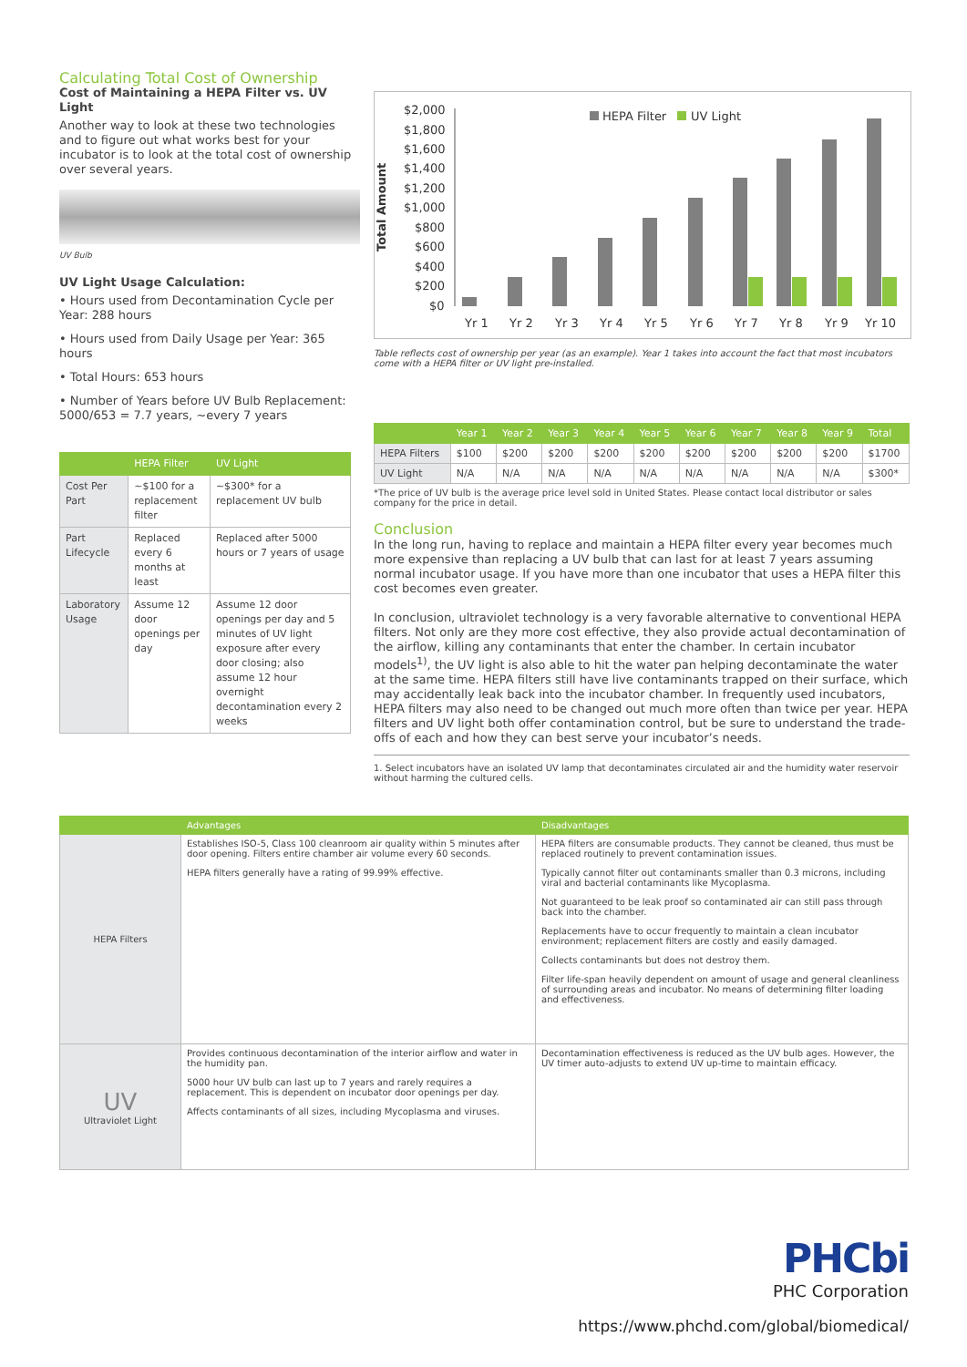Calculating Total Cost of Ownership
Cost of Maintaining a HEPA Filter vs. UV Light
Another way to look at these two technologies and to figure out what works best for your incubator is to look at the total cost of ownership over several years.
UV Bulb
UV Light Usage Calculation:
• Hours used from Decontamination Cycle per Year: 288 hours
• Hours used from Daily Usage per Year: 365 hours
• Total Hours: 653 hours
• Number of Years before UV Bulb Replacement: 5000/653 = 7.7 years, ~every 7 years
| | HEPA Filter | UV Light |
| --- | --- | --- |
| Cost Per Part | ~$100 for a replacement filter | ~$300* for a replacement UV bulb |
| Part Lifecycle | Replaced every 6 months at least | Replaced after 5000 hours or 7 years of usage |
| Laboratory Usage | Assume 12 door openings per day | Assume 12 door openings per day and 5 minutes of UV light exposure after every door closing; also assume 12 hour overnight decontamination every 2 weeks |
Total Amount
$2,000
$1,800
$1,600
$1,400
$1,200
$1,000
$800
$600
$400
$200
$0
HEPA Filter
UV Light
Yr 1
Yr 2
Yr 3
Yr 4
Yr 5
Yr 6
Yr 7
Yr 8
Yr 9
Yr 10
Table reflects cost of ownership per year (as an example). Year 1 takes into account the fact that most incubators come with a HEPA filter or UV light pre-installed.
| | Year 1 | Year 2 | Year 3 | Year 4 | Year 5 | Year 6 | Year 7 | Year 8 | Year 9 | Total |
| --- | --- | --- | --- | --- | --- | --- | --- | --- | --- | --- |
| HEPA Filters | $100 | $200 | $200 | $200 | $200 | $200 | $200 | $200 | $200 | $1700 |
| UV Light | N/A | N/A | N/A | N/A | N/A | N/A | N/A | N/A | N/A | $300* |
*The price of UV bulb is the average price level sold in United States. Please contact local distributor or sales company for the price in detail.
Conclusion
In the long run, having to replace and maintain a HEPA filter every year becomes much more expensive than replacing a UV bulb that can last for at least 7 years assuming normal incubator usage. If you have more than one incubator that uses a HEPA filter this cost becomes even greater.
In conclusion, ultraviolet technology is a very favorable alternative to conventional HEPA filters. Not only are they more cost effective, they also provide actual decontamination of the airflow, killing any contaminants that enter the chamber. In certain incubator models<sup>1)</sup>, the UV light is also able to hit the water pan helping decontaminate the water at the same time. HEPA filters still have live contaminants trapped on their surface, which may accidentally leak back into the incubator chamber. In frequently used incubators, HEPA filters may also need to be changed out much more often than twice per year. HEPA filters and UV light both offer contamination control, but be sure to understand the trade-offs of each and how they can best serve your incubator’s needs.
1. Select incubators have an isolated UV lamp that decontaminates circulated air and the humidity water reservoir without harming the cultured cells.
| | Advantages | Disadvantages |
| --- | --- | --- |
| HEPA Filters | Establishes ISO-5, Class 100 cleanroom air quality within 5 minutes after door opening. Filters entire chamber air volume every 60 seconds. HEPA filters generally have a rating of 99.99% effective. | HEPA filters are consumable products. They cannot be cleaned, thus must be replaced routinely to prevent contamination issues. Typically cannot filter out contaminants smaller than 0.3 microns, including viral and bacterial contaminants like Mycoplasma. Not guaranteed to be leak proof so contaminated air can still pass through back into the chamber. Replacements have to occur frequently to maintain a clean incubator environment; replacement filters are costly and easily damaged. Collects contaminants but does not destroy them. Filter life-span heavily dependent on amount of usage and general cleanliness of surrounding areas and incubator. No means of determining filter loading and effectiveness. |
| UV Ultraviolet Light | Provides continuous decontamination of the interior airflow and water in the humidity pan. 5000 hour UV bulb can last up to 7 years and rarely requires a replacement. This is dependent on incubator door openings per day. Affects contaminants of all sizes, including Mycoplasma and viruses. | Decontamination effectiveness is reduced as the UV bulb ages. However, the UV timer auto-adjusts to extend UV up-time to maintain efficacy. |
PHCbi
PHC Corporation
https://www.phchd.com/global/biomedical/